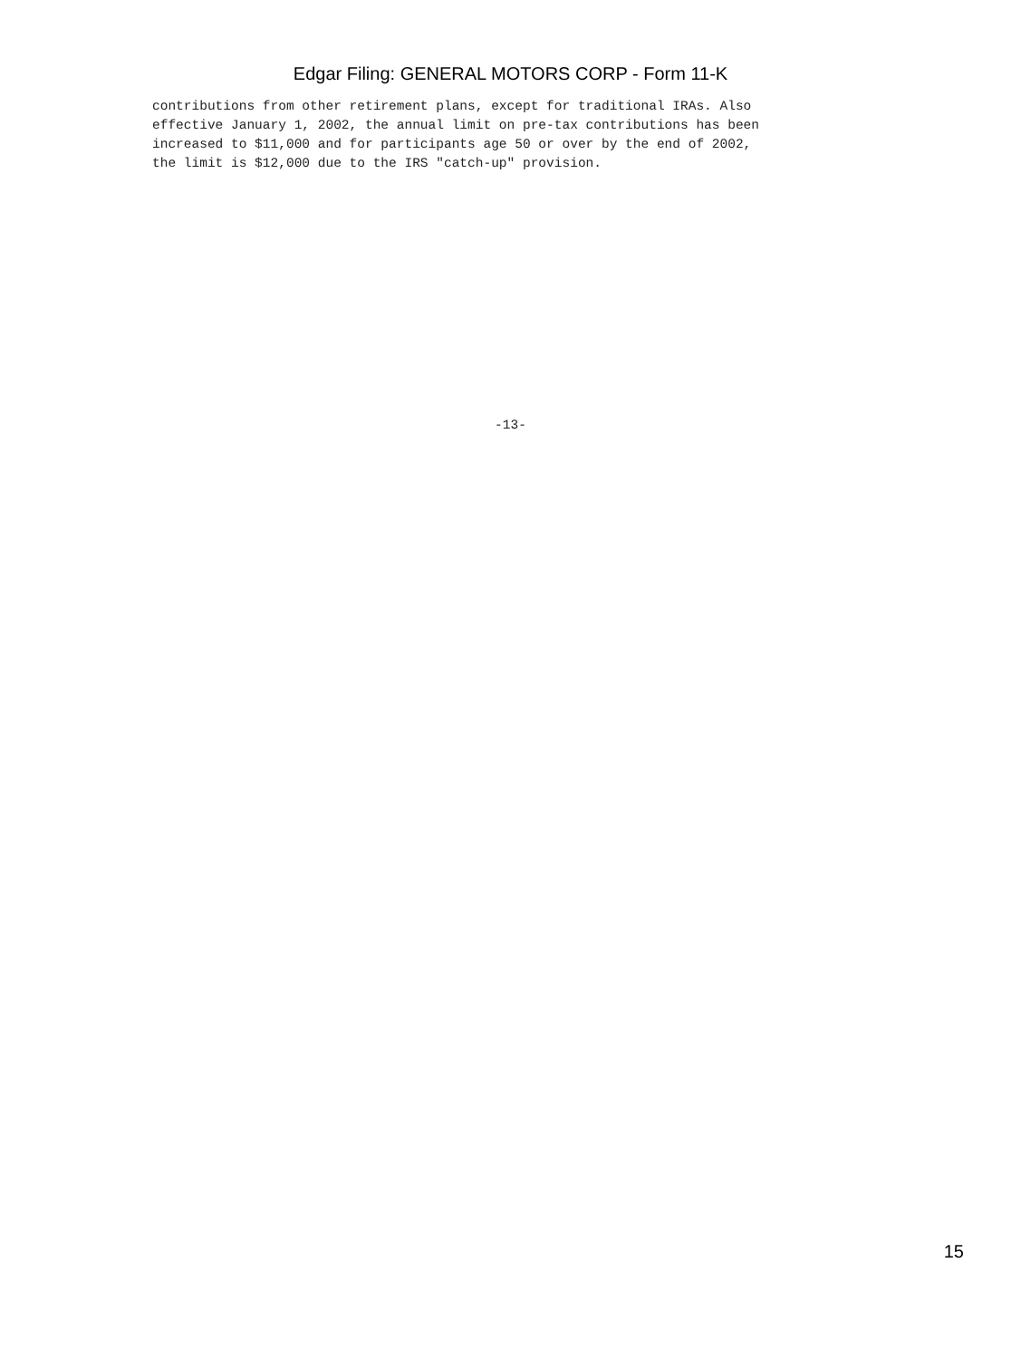Edgar Filing: GENERAL MOTORS CORP - Form 11-K
contributions from other retirement plans, except for traditional IRAs. Also
effective January 1, 2002, the annual limit on pre-tax contributions has been
increased to $11,000 and for participants age 50 or over by the end of 2002,
the limit is $12,000 due to the IRS "catch-up" provision.
-13-
15